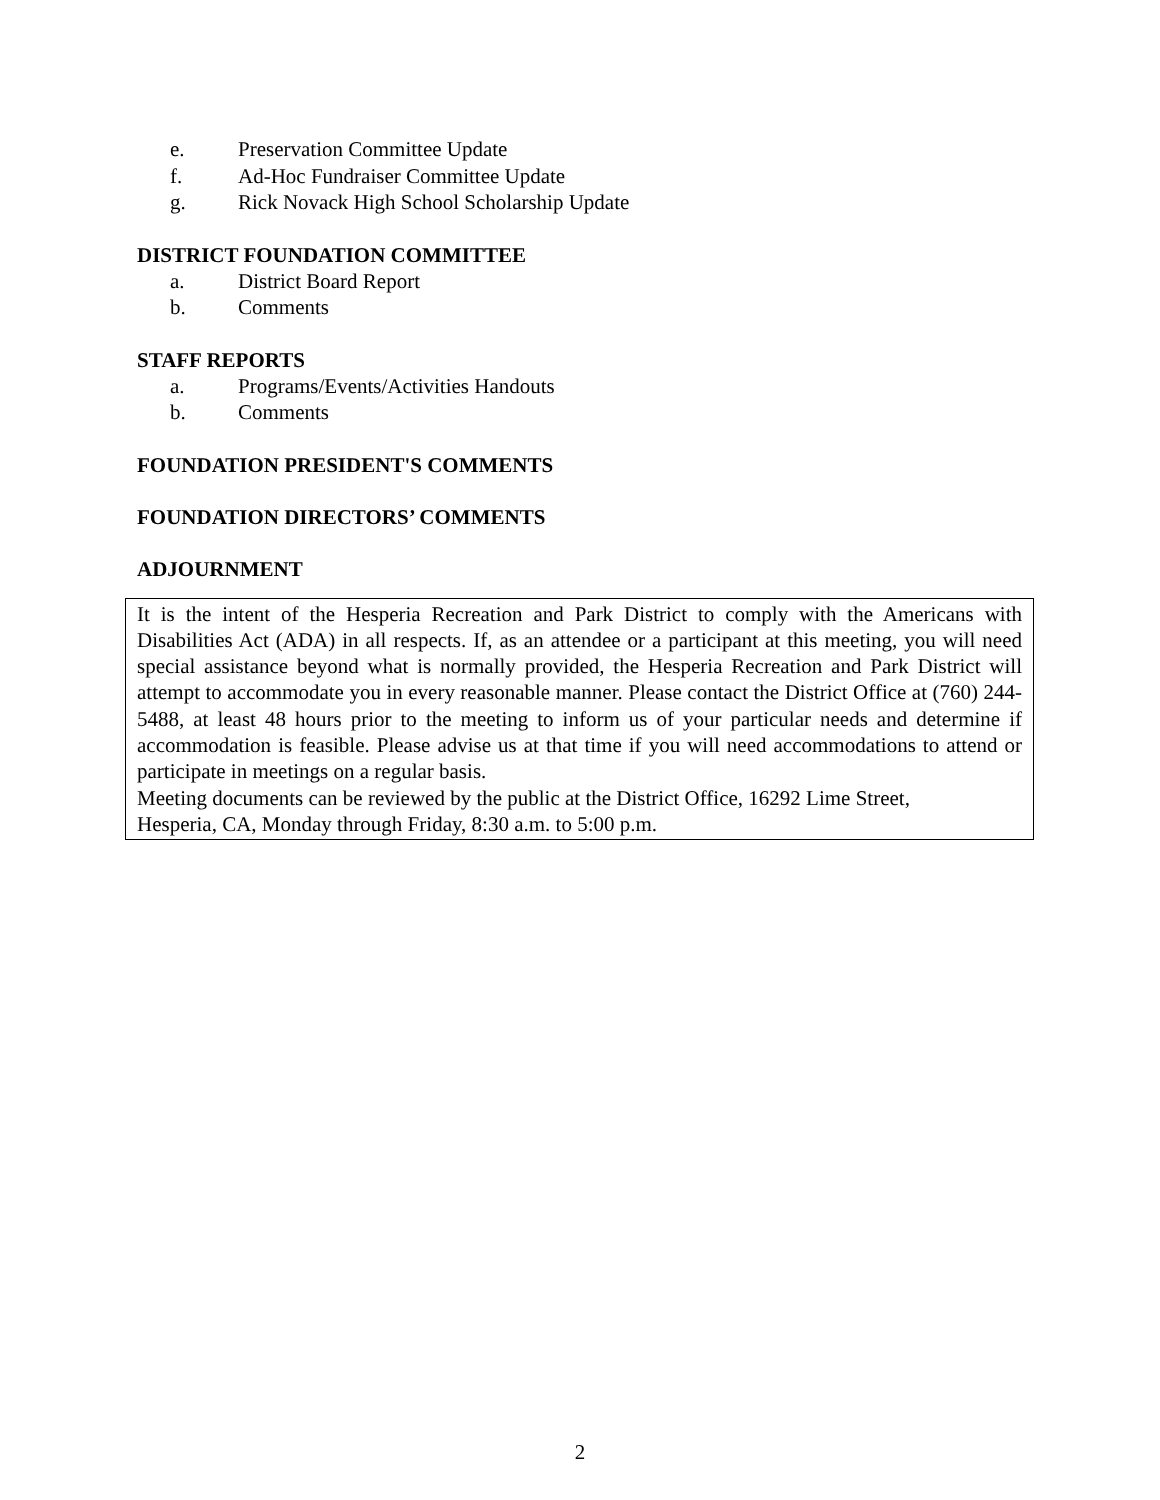e. Preservation Committee Update
f. Ad-Hoc Fundraiser Committee Update
g. Rick Novack High School Scholarship Update
DISTRICT FOUNDATION COMMITTEE
a. District Board Report
b. Comments
STAFF REPORTS
a. Programs/Events/Activities Handouts
b. Comments
FOUNDATION PRESIDENT'S COMMENTS
FOUNDATION DIRECTORS’ COMMENTS
ADJOURNMENT
It is the intent of the Hesperia Recreation and Park District to comply with the Americans with Disabilities Act (ADA) in all respects. If, as an attendee or a participant at this meeting, you will need special assistance beyond what is normally provided, the Hesperia Recreation and Park District will attempt to accommodate you in every reasonable manner. Please contact the District Office at (760) 244-5488, at least 48 hours prior to the meeting to inform us of your particular needs and determine if accommodation is feasible. Please advise us at that time if you will need accommodations to attend or participate in meetings on a regular basis.
Meeting documents can be reviewed by the public at the District Office, 16292 Lime Street,
Hesperia, CA, Monday through Friday, 8:30 a.m. to 5:00 p.m.
2